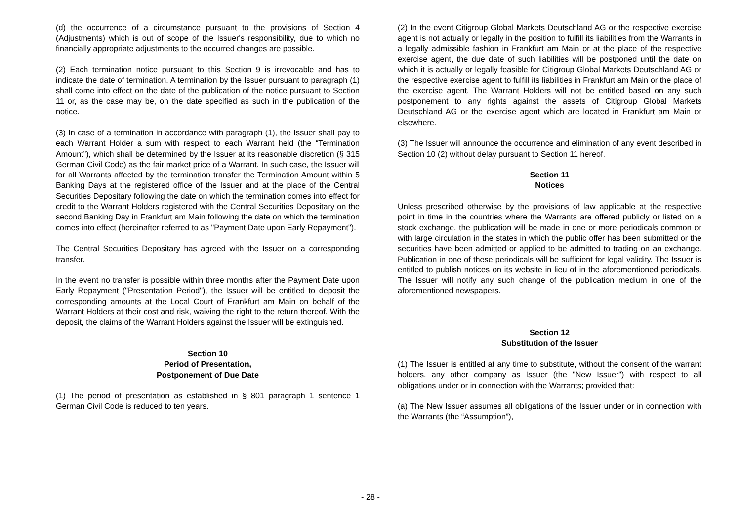(d) the occurrence of a circumstance pursuant to the provisions of Section 4 (Adjustments) which is out of scope of the Issuer's responsibility, due to which no financially appropriate adjustments to the occurred changes are possible.
(2) Each termination notice pursuant to this Section 9 is irrevocable and has to indicate the date of termination. A termination by the Issuer pursuant to paragraph (1) shall come into effect on the date of the publication of the notice pursuant to Section 11 or, as the case may be, on the date specified as such in the publication of the notice.
(3) In case of a termination in accordance with paragraph (1), the Issuer shall pay to each Warrant Holder a sum with respect to each Warrant held (the “Termination Amount”), which shall be determined by the Issuer at its reasonable discretion (§ 315 German Civil Code) as the fair market price of a Warrant. In such case, the Issuer will for all Warrants affected by the termination transfer the Termination Amount within 5 Banking Days at the registered office of the Issuer and at the place of the Central Securities Depositary following the date on which the termination comes into effect for credit to the Warrant Holders registered with the Central Securities Depositary on the second Banking Day in Frankfurt am Main following the date on which the termination comes into effect (hereinafter referred to as "Payment Date upon Early Repayment").
The Central Securities Depositary has agreed with the Issuer on a corresponding transfer.
In the event no transfer is possible within three months after the Payment Date upon Early Repayment ("Presentation Period"), the Issuer will be entitled to deposit the corresponding amounts at the Local Court of Frankfurt am Main on behalf of the Warrant Holders at their cost and risk, waiving the right to the return thereof. With the deposit, the claims of the Warrant Holders against the Issuer will be extinguished.
Section 10
Period of Presentation,
Postponement of Due Date
(1) The period of presentation as established in § 801 paragraph 1 sentence 1 German Civil Code is reduced to ten years.
(2) In the event Citigroup Global Markets Deutschland AG or the respective exercise agent is not actually or legally in the position to fulfill its liabilities from the Warrants in a legally admissible fashion in Frankfurt am Main or at the place of the respective exercise agent, the due date of such liabilities will be postponed until the date on which it is actually or legally feasible for Citigroup Global Markets Deutschland AG or the respective exercise agent to fulfill its liabilities in Frankfurt am Main or the place of the exercise agent. The Warrant Holders will not be entitled based on any such postponement to any rights against the assets of Citigroup Global Markets Deutschland AG or the exercise agent which are located in Frankfurt am Main or elsewhere.
(3) The Issuer will announce the occurrence and elimination of any event described in Section 10 (2) without delay pursuant to Section 11 hereof.
Section 11
Notices
Unless prescribed otherwise by the provisions of law applicable at the respective point in time in the countries where the Warrants are offered publicly or listed on a stock exchange, the publication will be made in one or more periodicals common or with large circulation in the states in which the public offer has been submitted or the securities have been admitted or applied to be admitted to trading on an exchange. Publication in one of these periodicals will be sufficient for legal validity. The Issuer is entitled to publish notices on its website in lieu of in the aforementioned periodicals. The Issuer will notify any such change of the publication medium in one of the aforementioned newspapers.
Section 12
Substitution of the Issuer
(1) The Issuer is entitled at any time to substitute, without the consent of the warrant holders, any other company as Issuer (the "New Issuer") with respect to all obligations under or in connection with the Warrants; provided that:
(a) The New Issuer assumes all obligations of the Issuer under or in connection with the Warrants (the “Assumption”),
- 28 -